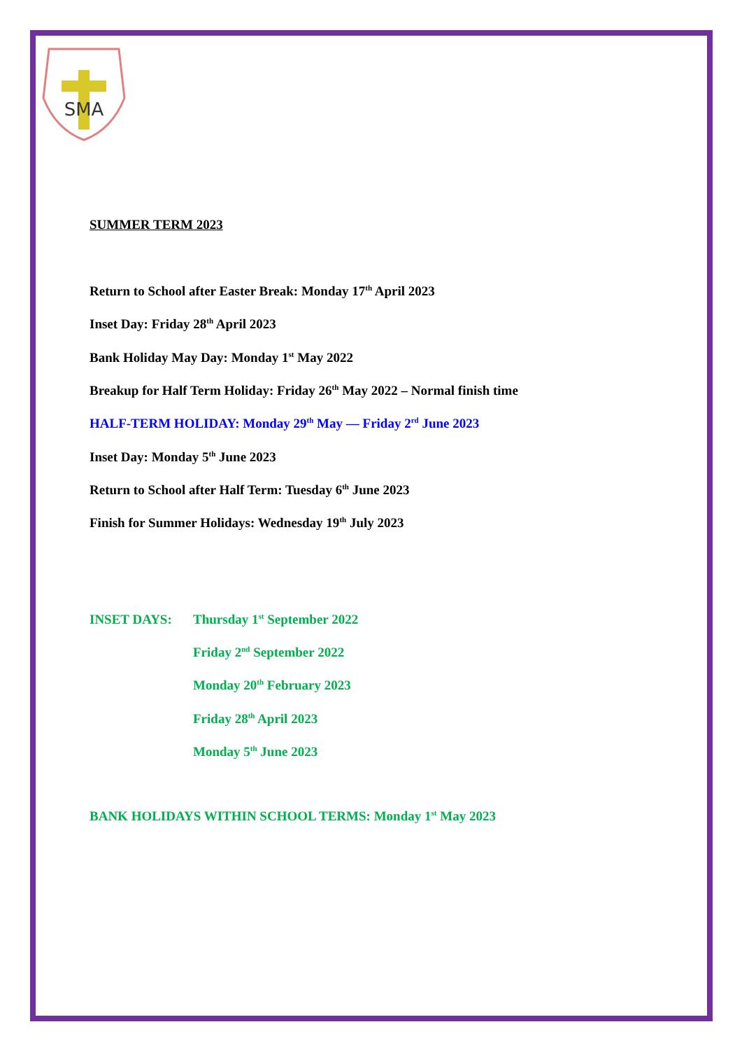SMA
SUMMER TERM 2023
Return to School after Easter Break: Monday 17<sup>th</sup> April 2023
Inset Day: Friday 28<sup>th</sup> April 2023
Bank Holiday May Day: Monday 1<sup>st</sup> May 2022
Breakup for Half Term Holiday: Friday 26<sup>th</sup> May 2022 – Normal finish time
HALF-TERM HOLIDAY: Monday 29<sup>th</sup> May — Friday 2<sup>rd</sup> June 2023
Inset Day: Monday 5<sup>th</sup> June 2023
Return to School after Half Term: Tuesday 6<sup>th</sup> June 2023
Finish for Summer Holidays: Wednesday 19<sup>th</sup> July 2023
INSET DAYS: Thursday 1<sup>st</sup> September 2022
Friday 2<sup>nd</sup> September 2022
Monday 20<sup>th</sup> February 2023
Friday 28<sup>th</sup> April 2023
Monday 5<sup>th</sup> June 2023
BANK HOLIDAYS WITHIN SCHOOL TERMS: Monday 1<sup>st</sup> May 2023